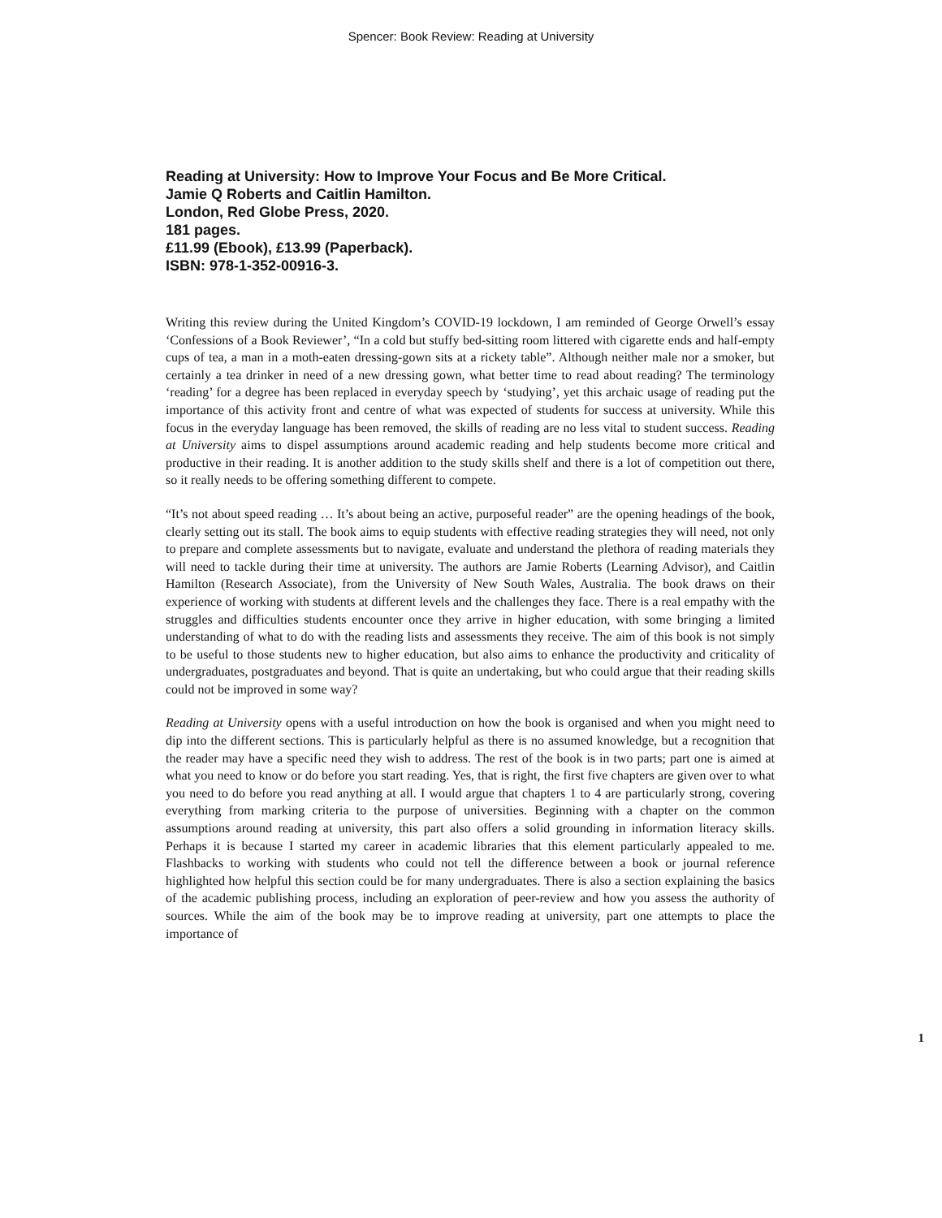Spencer: Book Review: Reading at University
Reading at University: How to Improve Your Focus and Be More Critical.
Jamie Q Roberts and Caitlin Hamilton.
London, Red Globe Press, 2020.
181 pages.
£11.99 (Ebook), £13.99 (Paperback).
ISBN: 978-1-352-00916-3.
Writing this review during the United Kingdom’s COVID-19 lockdown, I am reminded of George Orwell’s essay ‘Confessions of a Book Reviewer’, “In a cold but stuffy bed-sitting room littered with cigarette ends and half-empty cups of tea, a man in a moth-eaten dressing-gown sits at a rickety table”. Although neither male nor a smoker, but certainly a tea drinker in need of a new dressing gown, what better time to read about reading? The terminology ‘reading’ for a degree has been replaced in everyday speech by ‘studying’, yet this archaic usage of reading put the importance of this activity front and centre of what was expected of students for success at university. While this focus in the everyday language has been removed, the skills of reading are no less vital to student success. Reading at University aims to dispel assumptions around academic reading and help students become more critical and productive in their reading. It is another addition to the study skills shelf and there is a lot of competition out there, so it really needs to be offering something different to compete.
“It’s not about speed reading … It’s about being an active, purposeful reader” are the opening headings of the book, clearly setting out its stall. The book aims to equip students with effective reading strategies they will need, not only to prepare and complete assessments but to navigate, evaluate and understand the plethora of reading materials they will need to tackle during their time at university. The authors are Jamie Roberts (Learning Advisor), and Caitlin Hamilton (Research Associate), from the University of New South Wales, Australia. The book draws on their experience of working with students at different levels and the challenges they face. There is a real empathy with the struggles and difficulties students encounter once they arrive in higher education, with some bringing a limited understanding of what to do with the reading lists and assessments they receive. The aim of this book is not simply to be useful to those students new to higher education, but also aims to enhance the productivity and criticality of undergraduates, postgraduates and beyond. That is quite an undertaking, but who could argue that their reading skills could not be improved in some way?
Reading at University opens with a useful introduction on how the book is organised and when you might need to dip into the different sections. This is particularly helpful as there is no assumed knowledge, but a recognition that the reader may have a specific need they wish to address. The rest of the book is in two parts; part one is aimed at what you need to know or do before you start reading. Yes, that is right, the first five chapters are given over to what you need to do before you read anything at all. I would argue that chapters 1 to 4 are particularly strong, covering everything from marking criteria to the purpose of universities. Beginning with a chapter on the common assumptions around reading at university, this part also offers a solid grounding in information literacy skills. Perhaps it is because I started my career in academic libraries that this element particularly appealed to me. Flashbacks to working with students who could not tell the difference between a book or journal reference highlighted how helpful this section could be for many undergraduates. There is also a section explaining the basics of the academic publishing process, including an exploration of peer-review and how you assess the authority of sources. While the aim of the book may be to improve reading at university, part one attempts to place the importance of
1